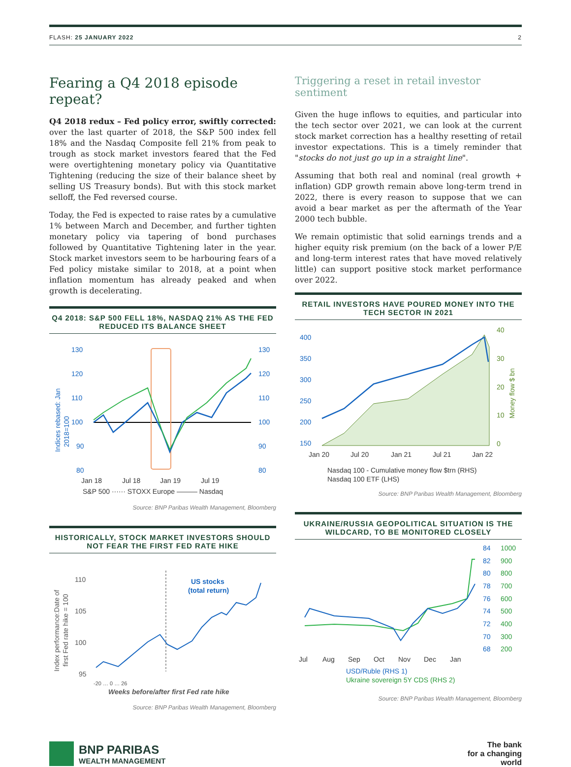FLASH: 25 JANUARY 2022 2
Fearing a Q4 2018 episode repeat?
Q4 2018 redux – Fed policy error, swiftly corrected: over the last quarter of 2018, the S&P 500 index fell 18% and the Nasdaq Composite fell 21% from peak to trough as stock market investors feared that the Fed were overtightening monetary policy via Quantitative Tightening (reducing the size of their balance sheet by selling US Treasury bonds). But with this stock market selloff, the Fed reversed course.
Today, the Fed is expected to raise rates by a cumulative 1% between March and December, and further tighten monetary policy via tapering of bond purchases followed by Quantitative Tightening later in the year. Stock market investors seem to be harbouring fears of a Fed policy mistake similar to 2018, at a point when inflation momentum has already peaked and when growth is decelerating.
Q4 2018: S&P 500 FELL 18%, NASDAQ 21% AS THE FED REDUCED ITS BALANCE SHEET
130
120
110
100
90
80
130
120
110
100
90
80
Indices rebased: Jan
2018=100
Jan 18
Jul 18
Jan 19
Jul 19
S&P 500 ······ STOXX Europe ——— Nasdaq
Source: BNP Paribas Wealth Management, Bloomberg
HISTORICALLY, STOCK MARKET INVESTORS SHOULD NOT FEAR THE FIRST FED RATE HIKE
110
105
100
95
Index performance:Date of
first Fed rate hike = 100
Weeks before/after first Fed rate hike
-20 … 0 … 26
US stocks
(total return)
Source: BNP Paribas Wealth Management, Bloomberg
Triggering a reset in retail investor sentiment
Given the huge inflows to equities, and particular into the tech sector over 2021, we can look at the current stock market correction has a healthy resetting of retail investor expectations. This is a timely reminder that "stocks do not just go up in a straight line".
Assuming that both real and nominal (real growth + inflation) GDP growth remain above long-term trend in 2022, there is every reason to suppose that we can avoid a bear market as per the aftermath of the Year 2000 tech bubble.
We remain optimistic that solid earnings trends and a higher equity risk premium (on the back of a lower P/E and long-term interest rates that have moved relatively little) can support positive stock market performance over 2022.
RETAIL INVESTORS HAVE POURED MONEY INTO THE TECH SECTOR IN 2021
400
350
300
250
200
150
40
30
20
10
0
Money flow $ bn
Jan 20
Jul 20
Jan 21
Jul 21
Jan 22
Nasdaq 100 - Cumulative money flow $trn (RHS)
Nasdaq 100 ETF (LHS)
Source: BNP Paribas Wealth Management, Bloomberg
UKRAINE/RUSSIA GEOPOLITICAL SITUATION IS THE WILDCARD, TO BE MONITORED CLOSELY
84
82
80
78
76
74
72
70
68
1000
900
800
700
600
500
400
300
200
Jul
Aug
Sep
Oct
Nov
Dec
Jan
USD/Ruble (RHS 1)
Ukraine sovereign 5Y CDS (RHS 2)
Source: BNP Paribas Wealth Management, Bloomberg
BNP PARIBAS
WEALTH MANAGEMENT
The bank
for a changing
world